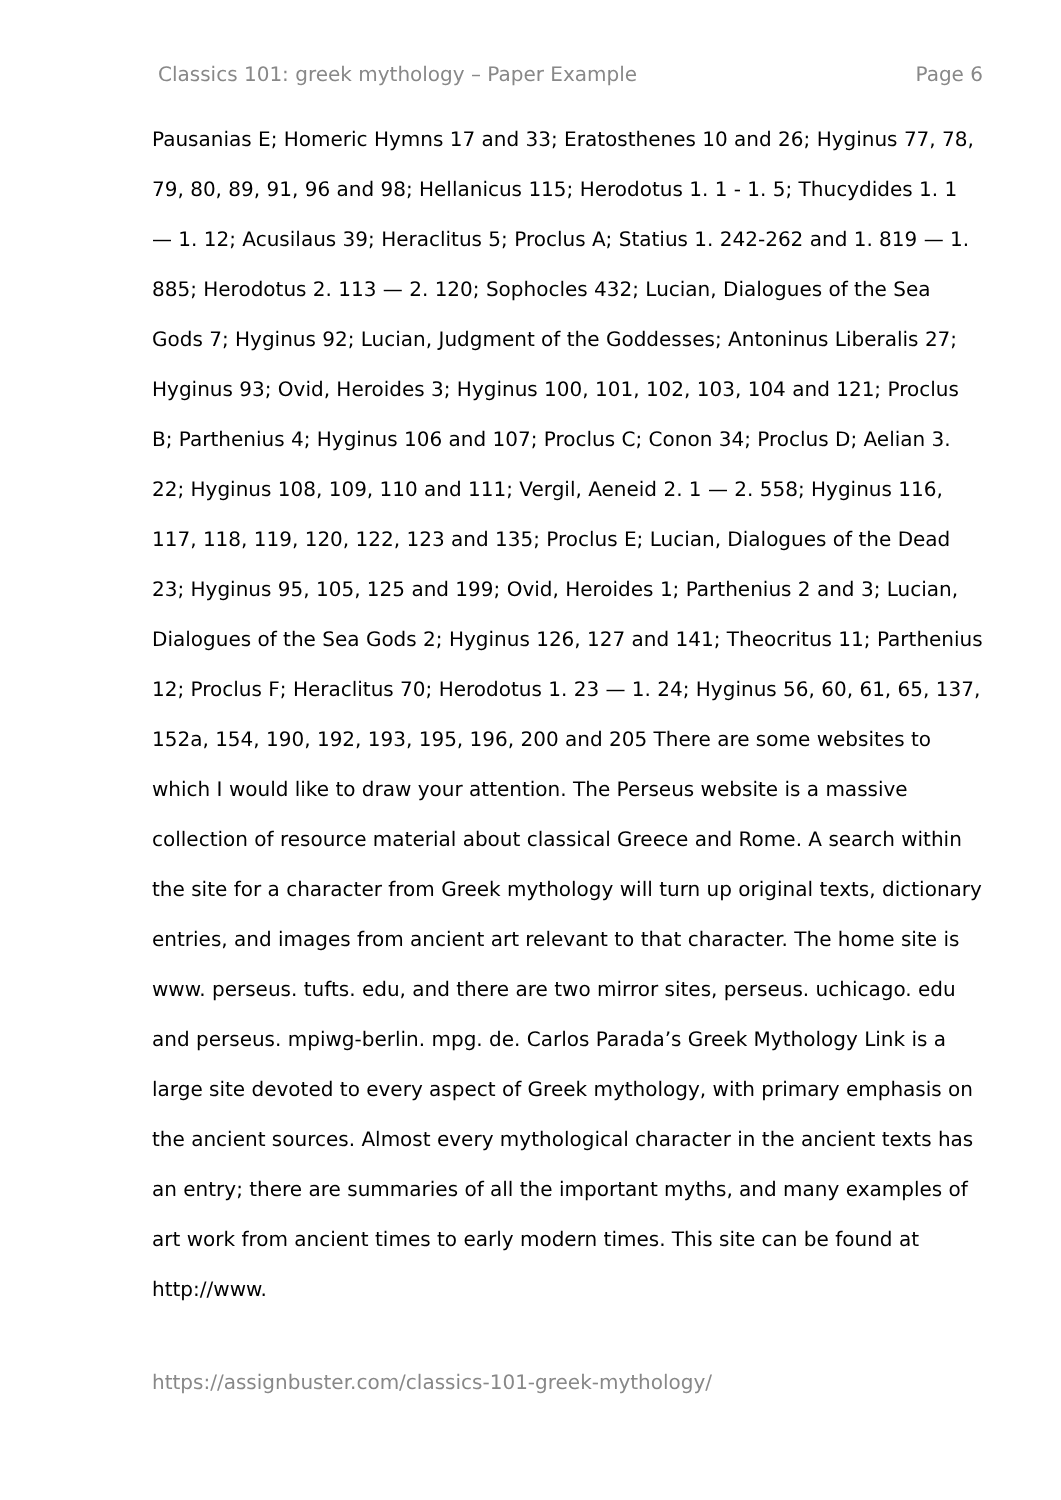Classics 101: greek mythology – Paper Example Page 6
Pausanias E; Homeric Hymns 17 and 33; Eratosthenes 10 and 26; Hyginus 77, 78, 79, 80, 89, 91, 96 and 98; Hellanicus 115; Herodotus 1. 1 - 1. 5; Thucydides 1. 1 — 1. 12; Acusilaus 39; Heraclitus 5; Proclus A; Statius 1. 242-262 and 1. 819 — 1. 885; Herodotus 2. 113 — 2. 120; Sophocles 432; Lucian, Dialogues of the Sea Gods 7; Hyginus 92; Lucian, Judgment of the Goddesses; Antoninus Liberalis 27; Hyginus 93; Ovid, Heroides 3; Hyginus 100, 101, 102, 103, 104 and 121; Proclus B; Parthenius 4; Hyginus 106 and 107; Proclus C; Conon 34; Proclus D; Aelian 3. 22; Hyginus 108, 109, 110 and 111; Vergil, Aeneid 2. 1 — 2. 558; Hyginus 116, 117, 118, 119, 120, 122, 123 and 135; Proclus E; Lucian, Dialogues of the Dead 23; Hyginus 95, 105, 125 and 199; Ovid, Heroides 1; Parthenius 2 and 3; Lucian, Dialogues of the Sea Gods 2; Hyginus 126, 127 and 141; Theocritus 11; Parthenius 12; Proclus F; Heraclitus 70; Herodotus 1. 23 — 1. 24; Hyginus 56, 60, 61, 65, 137, 152a, 154, 190, 192, 193, 195, 196, 200 and 205 There are some websites to which I would like to draw your attention. The Perseus website is a massive collection of resource material about classical Greece and Rome. A search within the site for a character from Greek mythology will turn up original texts, dictionary entries, and images from ancient art relevant to that character. The home site is www. perseus. tufts. edu, and there are two mirror sites, perseus. uchicago. edu and perseus. mpiwg-berlin. mpg. de. Carlos Parada’s Greek Mythology Link is a large site devoted to every aspect of Greek mythology, with primary emphasis on the ancient sources. Almost every mythological character in the ancient texts has an entry; there are summaries of all the important myths, and many examples of art work from ancient times to early modern times. This site can be found at http://www.
https://assignbuster.com/classics-101-greek-mythology/